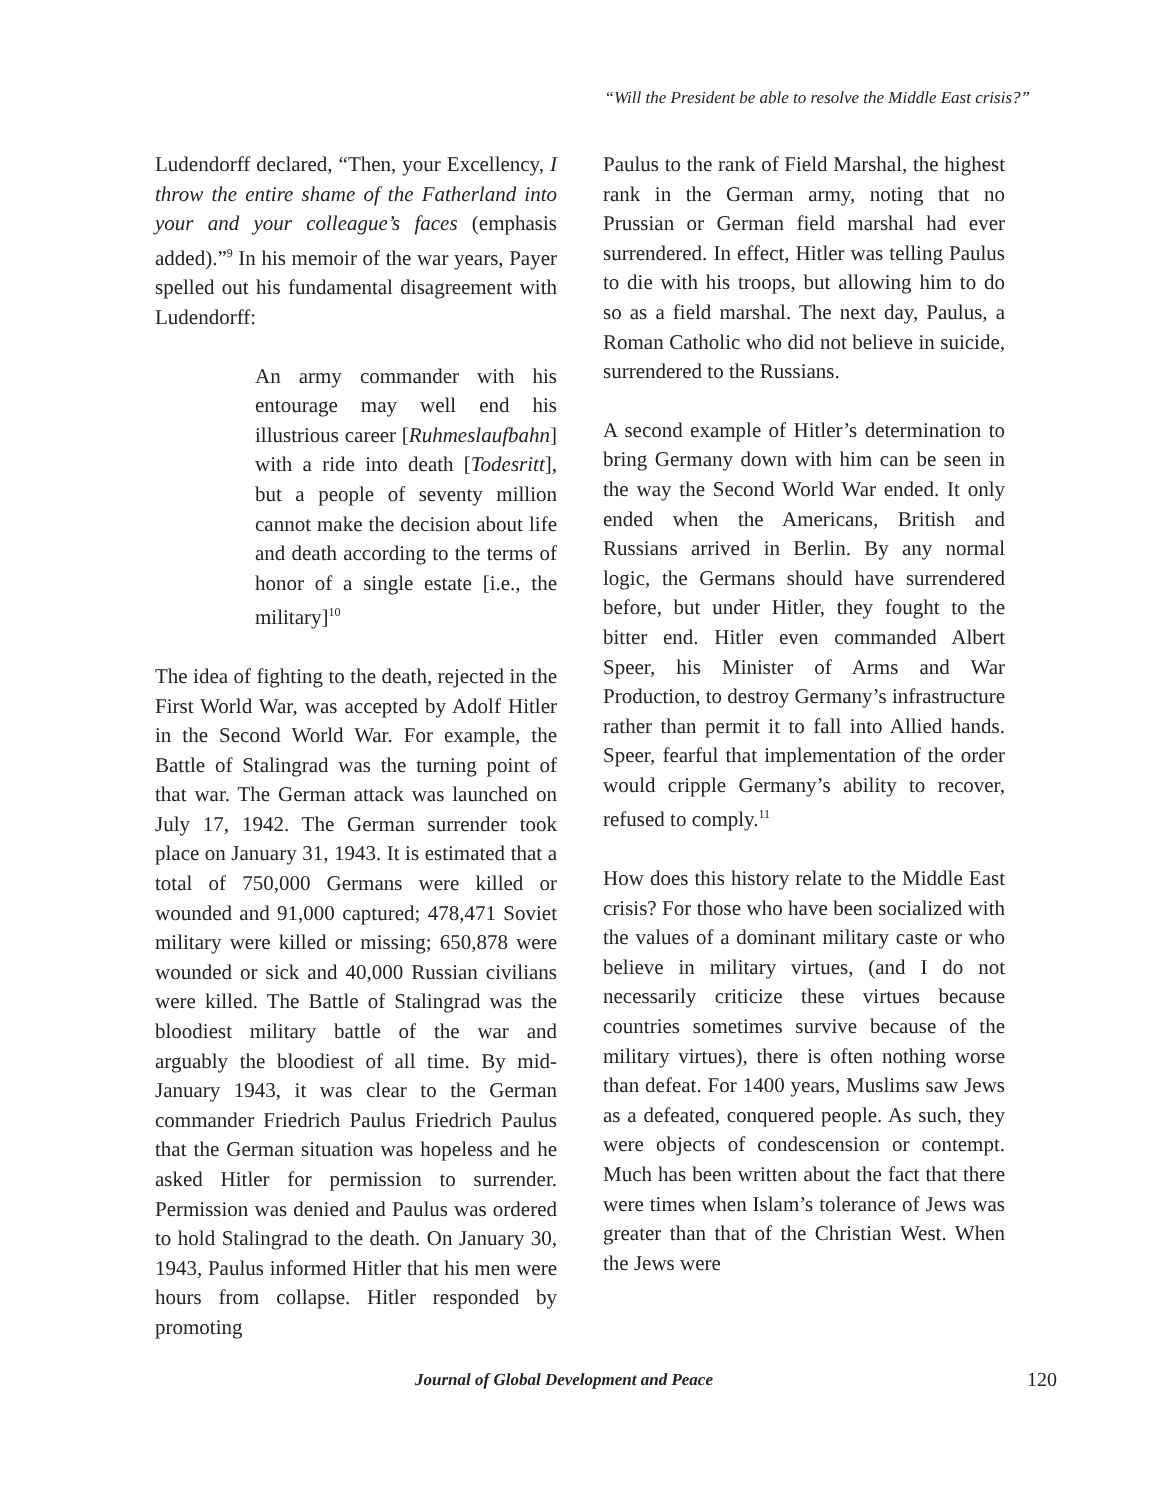“Will the President be able to resolve the Middle East crisis?”
Ludendorff declared, “Then, your Excellency, I throw the entire shame of the Fatherland into your and your colleague’s faces (emphasis added).”<sup>9</sup> In his memoir of the war years, Payer spelled out his fundamental disagreement with Ludendorff:
An army commander with his entourage may well end his illustrious career [Ruhmeslaufbahn] with a ride into death [Todesritt], but a people of seventy million cannot make the decision about life and death according to the terms of honor of a single estate [i.e., the military]<sup>10</sup>
The idea of fighting to the death, rejected in the First World War, was accepted by Adolf Hitler in the Second World War. For example, the Battle of Stalingrad was the turning point of that war. The German attack was launched on July 17, 1942. The German surrender took place on January 31, 1943. It is estimated that a total of 750,000 Germans were killed or wounded and 91,000 captured; 478,471 Soviet military were killed or missing; 650,878 were wounded or sick and 40,000 Russian civilians were killed. The Battle of Stalingrad was the bloodiest military battle of the war and arguably the bloodiest of all time. By mid-January 1943, it was clear to the German commander Friedrich Paulus Friedrich Paulus that the German situation was hopeless and he asked Hitler for permission to surrender. Permission was denied and Paulus was ordered to hold Stalingrad to the death. On January 30, 1943, Paulus informed Hitler that his men were hours from collapse. Hitler responded by promoting
Paulus to the rank of Field Marshal, the highest rank in the German army, noting that no Prussian or German field marshal had ever surrendered. In effect, Hitler was telling Paulus to die with his troops, but allowing him to do so as a field marshal. The next day, Paulus, a Roman Catholic who did not believe in suicide, surrendered to the Russians.
A second example of Hitler’s determination to bring Germany down with him can be seen in the way the Second World War ended. It only ended when the Americans, British and Russians arrived in Berlin. By any normal logic, the Germans should have surrendered before, but under Hitler, they fought to the bitter end. Hitler even commanded Albert Speer, his Minister of Arms and War Production, to destroy Germany’s infrastructure rather than permit it to fall into Allied hands. Speer, fearful that implementation of the order would cripple Germany’s ability to recover, refused to comply.<sup>11</sup>
How does this history relate to the Middle East crisis? For those who have been socialized with the values of a dominant military caste or who believe in military virtues, (and I do not necessarily criticize these virtues because countries sometimes survive because of the military virtues), there is often nothing worse than defeat. For 1400 years, Muslims saw Jews as a defeated, conquered people. As such, they were objects of condescension or contempt. Much has been written about the fact that there were times when Islam’s tolerance of Jews was greater than that of the Christian West. When the Jews were
Journal of Global Development and Peace
120